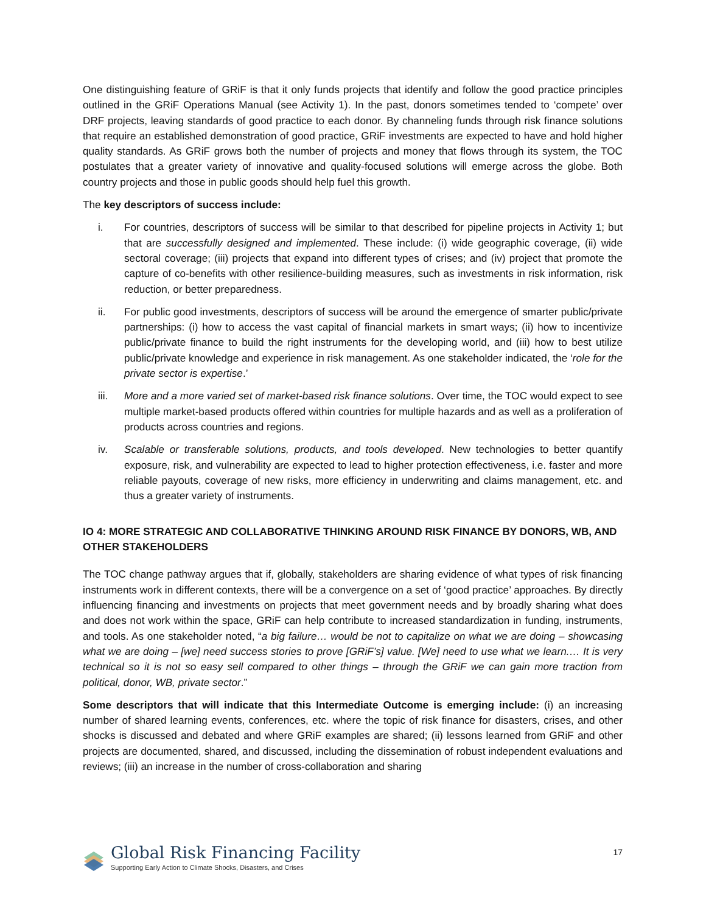One distinguishing feature of GRiF is that it only funds projects that identify and follow the good practice principles outlined in the GRiF Operations Manual (see Activity 1). In the past, donors sometimes tended to ‘compete’ over DRF projects, leaving standards of good practice to each donor. By channeling funds through risk finance solutions that require an established demonstration of good practice, GRiF investments are expected to have and hold higher quality standards. As GRiF grows both the number of projects and money that flows through its system, the TOC postulates that a greater variety of innovative and quality-focused solutions will emerge across the globe. Both country projects and those in public goods should help fuel this growth.
The key descriptors of success include:
i. For countries, descriptors of success will be similar to that described for pipeline projects in Activity 1; but that are successfully designed and implemented. These include: (i) wide geographic coverage, (ii) wide sectoral coverage; (iii) projects that expand into different types of crises; and (iv) project that promote the capture of co-benefits with other resilience-building measures, such as investments in risk information, risk reduction, or better preparedness.
ii. For public good investments, descriptors of success will be around the emergence of smarter public/private partnerships: (i) how to access the vast capital of financial markets in smart ways; (ii) how to incentivize public/private finance to build the right instruments for the developing world, and (iii) how to best utilize public/private knowledge and experience in risk management. As one stakeholder indicated, the ‘role for the private sector is expertise.’
iii. More and a more varied set of market-based risk finance solutions. Over time, the TOC would expect to see multiple market-based products offered within countries for multiple hazards and as well as a proliferation of products across countries and regions.
iv. Scalable or transferable solutions, products, and tools developed. New technologies to better quantify exposure, risk, and vulnerability are expected to lead to higher protection effectiveness, i.e. faster and more reliable payouts, coverage of new risks, more efficiency in underwriting and claims management, etc. and thus a greater variety of instruments.
IO 4: MORE STRATEGIC AND COLLABORATIVE THINKING AROUND RISK FINANCE BY DONORS, WB, AND OTHER STAKEHOLDERS
The TOC change pathway argues that if, globally, stakeholders are sharing evidence of what types of risk financing instruments work in different contexts, there will be a convergence on a set of ‘good practice’ approaches. By directly influencing financing and investments on projects that meet government needs and by broadly sharing what does and does not work within the space, GRiF can help contribute to increased standardization in funding, instruments, and tools. As one stakeholder noted, “a big failure… would be not to capitalize on what we are doing – showcasing what we are doing – [we] need success stories to prove [GRiF’s] value. [We] need to use what we learn.… It is very technical so it is not so easy sell compared to other things – through the GRiF we can gain more traction from political, donor, WB, private sector.”
Some descriptors that will indicate that this Intermediate Outcome is emerging include: (i) an increasing number of shared learning events, conferences, etc. where the topic of risk finance for disasters, crises, and other shocks is discussed and debated and where GRiF examples are shared; (ii) lessons learned from GRiF and other projects are documented, shared, and discussed, including the dissemination of robust independent evaluations and reviews; (iii) an increase in the number of cross-collaboration and sharing
Global Risk Financing Facility
Supporting Early Action to Climate Shocks, Disasters, and Crises
17